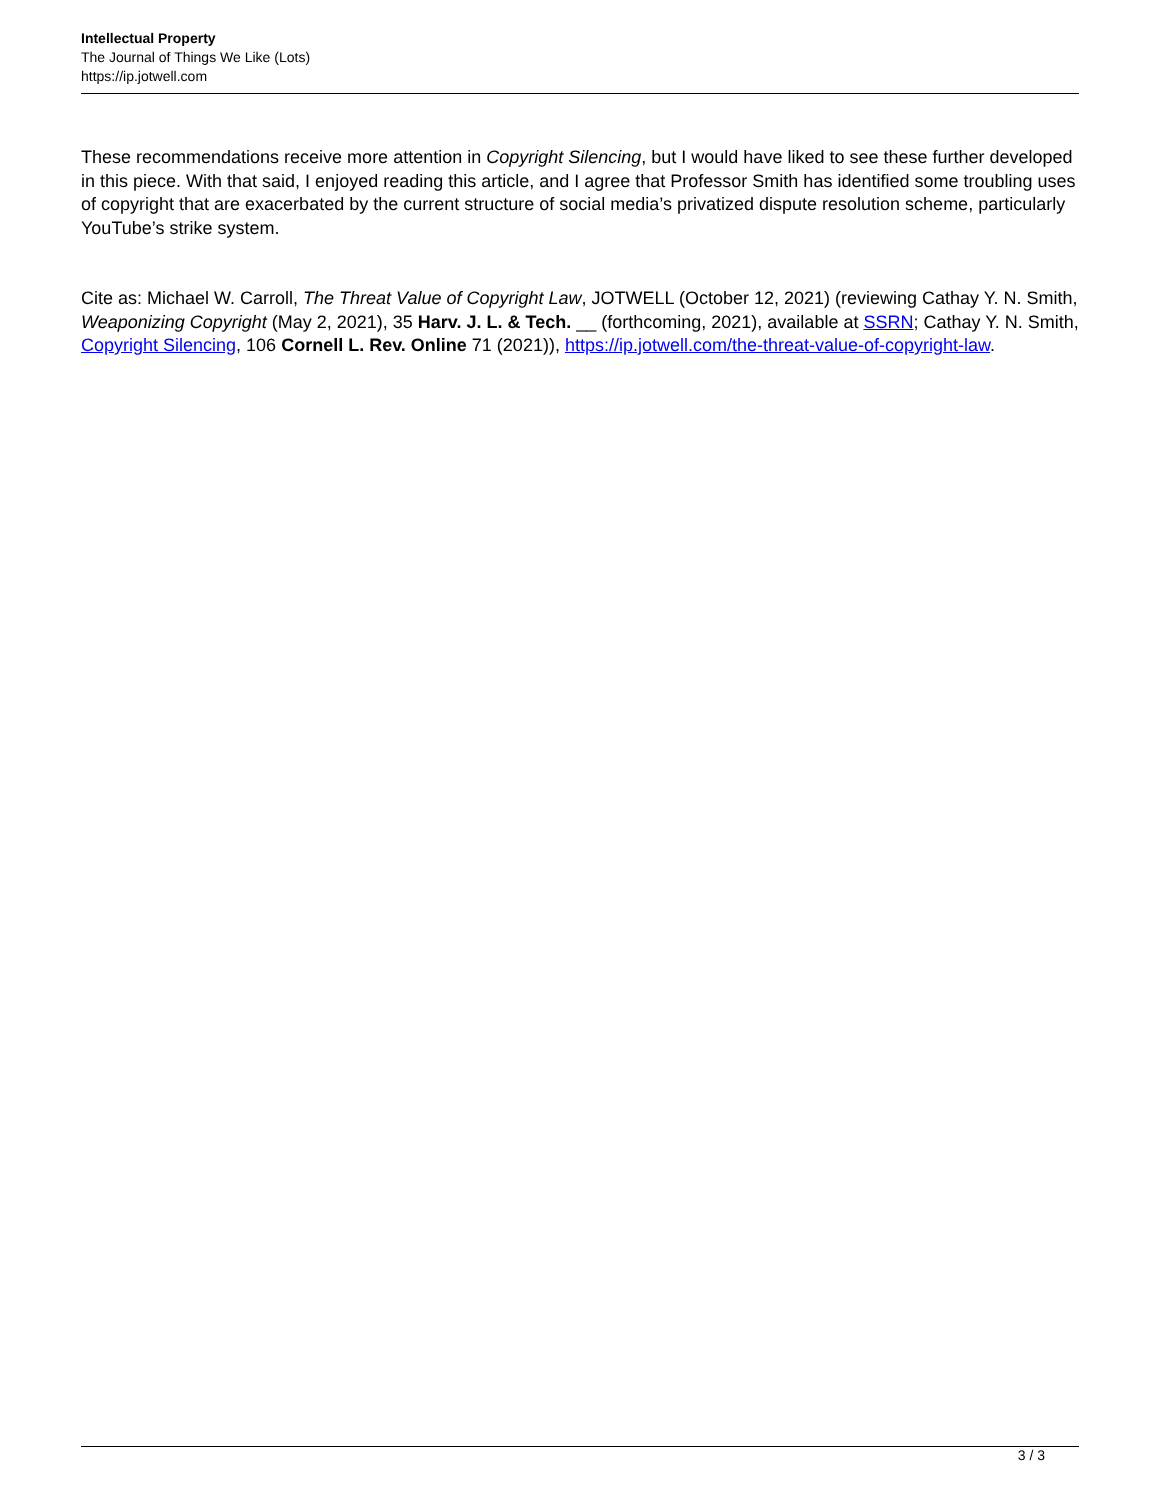Intellectual Property
The Journal of Things We Like (Lots)
https://ip.jotwell.com
These recommendations receive more attention in Copyright Silencing, but I would have liked to see these further developed in this piece. With that said, I enjoyed reading this article, and I agree that Professor Smith has identified some troubling uses of copyright that are exacerbated by the current structure of social media’s privatized dispute resolution scheme, particularly YouTube’s strike system.
Cite as: Michael W. Carroll, The Threat Value of Copyright Law, JOTWELL (October 12, 2021) (reviewing Cathay Y. N. Smith, Weaponizing Copyright (May 2, 2021), 35 Harv. J. L. & Tech. __ (forthcoming, 2021), available at SSRN; Cathay Y. N. Smith, Copyright Silencing, 106 Cornell L. Rev. Online 71 (2021)), https://ip.jotwell.com/the-threat-value-of-copyright-law.
3 / 3